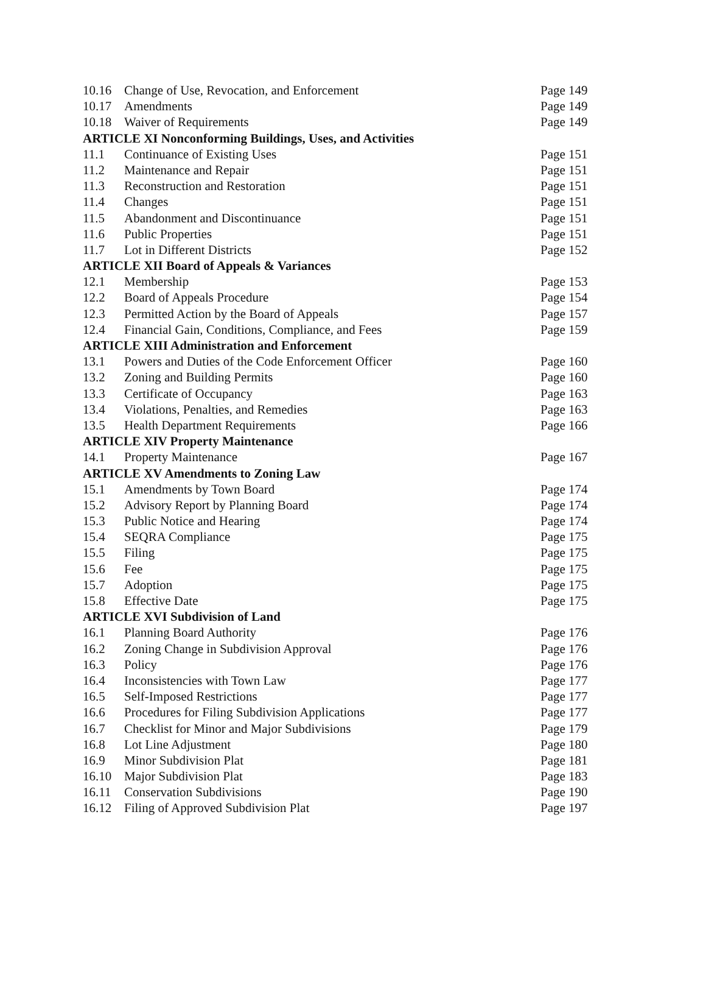| 10.16 | Change of Use, Revocation, and Enforcement | Page 149 |
| 10.17 | Amendments | Page 149 |
| 10.18 | Waiver of Requirements | Page 149 |
| ARTICLE XI Nonconforming Buildings, Uses, and Activities | | |
| 11.1 | Continuance of Existing Uses | Page 151 |
| 11.2 | Maintenance and Repair | Page 151 |
| 11.3 | Reconstruction and Restoration | Page 151 |
| 11.4 | Changes | Page 151 |
| 11.5 | Abandonment and Discontinuance | Page 151 |
| 11.6 | Public Properties | Page 151 |
| 11.7 | Lot in Different Districts | Page 152 |
| ARTICLE XII Board of Appeals & Variances | | |
| 12.1 | Membership | Page 153 |
| 12.2 | Board of Appeals Procedure | Page 154 |
| 12.3 | Permitted Action by the Board of Appeals | Page 157 |
| 12.4 | Financial Gain, Conditions, Compliance, and Fees | Page 159 |
| ARTICLE XIII Administration and Enforcement | | |
| 13.1 | Powers and Duties of the Code Enforcement Officer | Page 160 |
| 13.2 | Zoning and Building Permits | Page 160 |
| 13.3 | Certificate of Occupancy | Page 163 |
| 13.4 | Violations, Penalties, and Remedies | Page 163 |
| 13.5 | Health Department Requirements | Page 166 |
| ARTICLE XIV Property Maintenance | | |
| 14.1 | Property Maintenance | Page 167 |
| ARTICLE XV Amendments to Zoning Law | | |
| 15.1 | Amendments by Town Board | Page 174 |
| 15.2 | Advisory Report by Planning Board | Page 174 |
| 15.3 | Public Notice and Hearing | Page 174 |
| 15.4 | SEQRA Compliance | Page 175 |
| 15.5 | Filing | Page 175 |
| 15.6 | Fee | Page 175 |
| 15.7 | Adoption | Page 175 |
| 15.8 | Effective Date | Page 175 |
| ARTICLE XVI Subdivision of Land | | |
| 16.1 | Planning Board Authority | Page 176 |
| 16.2 | Zoning Change in Subdivision Approval | Page 176 |
| 16.3 | Policy | Page 176 |
| 16.4 | Inconsistencies with Town Law | Page 177 |
| 16.5 | Self-Imposed Restrictions | Page 177 |
| 16.6 | Procedures for Filing Subdivision Applications | Page 177 |
| 16.7 | Checklist for Minor and Major Subdivisions | Page 179 |
| 16.8 | Lot Line Adjustment | Page 180 |
| 16.9 | Minor Subdivision Plat | Page 181 |
| 16.10 | Major Subdivision Plat | Page 183 |
| 16.11 | Conservation Subdivisions | Page 190 |
| 16.12 | Filing of Approved Subdivision Plat | Page 197 |